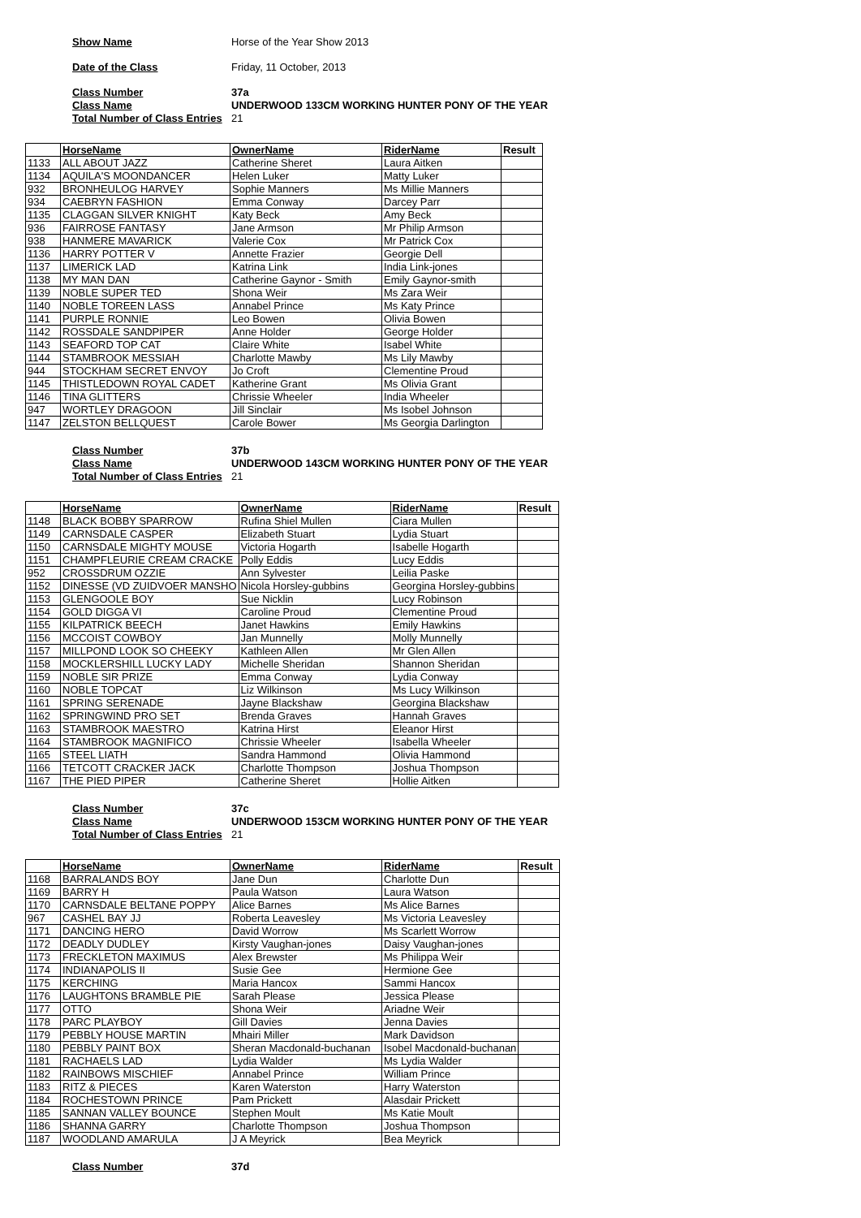Show Name Horse of the Year Show 2013
Date of the Class Friday, 11 October, 2013
Class Number 37a
Class Name UNDERWOOD 133CM WORKING HUNTER PONY OF THE YEAR
Total Number of Class Entries 21
| | HorseName | OwnerName | RiderName | Result |
| --- | --- | --- | --- | --- |
| 1133 | ALL ABOUT JAZZ | Catherine Sheret | Laura Aitken | |
| 1134 | AQUILA'S MOONDANCER | Helen Luker | Matty Luker | |
| 932 | BRONHEULOG HARVEY | Sophie Manners | Ms Millie Manners | |
| 934 | CAEBRYN FASHION | Emma Conway | Darcey Parr | |
| 1135 | CLAGGAN SILVER KNIGHT | Katy Beck | Amy Beck | |
| 936 | FAIRROSE FANTASY | Jane Armson | Mr Philip Armson | |
| 938 | HANMERE MAVARICK | Valerie Cox | Mr Patrick Cox | |
| 1136 | HARRY POTTER V | Annette Frazier | Georgie Dell | |
| 1137 | LIMERICK LAD | Katrina Link | India Link-jones | |
| 1138 | MY MAN DAN | Catherine Gaynor - Smith | Emily Gaynor-smith | |
| 1139 | NOBLE SUPER TED | Shona Weir | Ms Zara Weir | |
| 1140 | NOBLE TOREEN LASS | Annabel Prince | Ms Katy Prince | |
| 1141 | PURPLE RONNIE | Leo Bowen | Olivia Bowen | |
| 1142 | ROSSDALE SANDPIPER | Anne Holder | George Holder | |
| 1143 | SEAFORD TOP CAT | Claire White | Isabel White | |
| 1144 | STAMBROOK MESSIAH | Charlotte Mawby | Ms Lily Mawby | |
| 944 | STOCKHAM SECRET ENVOY | Jo Croft | Clementine Proud | |
| 1145 | THISTLEDOWN ROYAL CADET | Katherine Grant | Ms Olivia Grant | |
| 1146 | TINA GLITTERS | Chrissie Wheeler | India Wheeler | |
| 947 | WORTLEY DRAGOON | Jill Sinclair | Ms Isobel Johnson | |
| 1147 | ZELSTON BELLQUEST | Carole Bower | Ms Georgia Darlington | |
Class Number 37b
Class Name UNDERWOOD 143CM WORKING HUNTER PONY OF THE YEAR
Total Number of Class Entries 21
| | HorseName | OwnerName | RiderName | Result |
| --- | --- | --- | --- | --- |
| 1148 | BLACK BOBBY SPARROW | Rufina Shiel Mullen | Ciara Mullen | |
| 1149 | CARNSDALE CASPER | Elizabeth Stuart | Lydia Stuart | |
| 1150 | CARNSDALE MIGHTY MOUSE | Victoria Hogarth | Isabelle Hogarth | |
| 1151 | CHAMPFLEURIE CREAM CRACKE | Polly Eddis | Lucy Eddis | |
| 952 | CROSSDRUM OZZIE | Ann Sylvester | Leilia Paske | |
| 1152 | DINESSE (VD ZUIDVOER MANSHO | Nicola Horsley-gubbins | Georgina Horsley-gubbins | |
| 1153 | GLENGOOLE BOY | Sue Nicklin | Lucy Robinson | |
| 1154 | GOLD DIGGA VI | Caroline Proud | Clementine Proud | |
| 1155 | KILPATRICK BEECH | Janet Hawkins | Emily Hawkins | |
| 1156 | MCCOIST COWBOY | Jan Munnelly | Molly Munnelly | |
| 1157 | MILLPOND LOOK SO CHEEKY | Kathleen Allen | Mr Glen Allen | |
| 1158 | MOCKLERSHILL LUCKY LADY | Michelle Sheridan | Shannon Sheridan | |
| 1159 | NOBLE SIR PRIZE | Emma Conway | Lydia Conway | |
| 1160 | NOBLE TOPCAT | Liz Wilkinson | Ms Lucy Wilkinson | |
| 1161 | SPRING SERENADE | Jayne Blackshaw | Georgina Blackshaw | |
| 1162 | SPRINGWIND PRO SET | Brenda Graves | Hannah Graves | |
| 1163 | STAMBROOK MAESTRO | Katrina Hirst | Eleanor Hirst | |
| 1164 | STAMBROOK MAGNIFICO | Chrissie Wheeler | Isabella Wheeler | |
| 1165 | STEEL LIATH | Sandra Hammond | Olivia Hammond | |
| 1166 | TETCOTT CRACKER JACK | Charlotte Thompson | Joshua Thompson | |
| 1167 | THE PIED PIPER | Catherine Sheret | Hollie Aitken | |
Class Number 37c
Class Name UNDERWOOD 153CM WORKING HUNTER PONY OF THE YEAR
Total Number of Class Entries 21
| | HorseName | OwnerName | RiderName | Result |
| --- | --- | --- | --- | --- |
| 1168 | BARRALANDS BOY | Jane Dun | Charlotte Dun | |
| 1169 | BARRY H | Paula Watson | Laura Watson | |
| 1170 | CARNSDALE BELTANE POPPY | Alice Barnes | Ms Alice Barnes | |
| 967 | CASHEL BAY JJ | Roberta Leavesley | Ms Victoria Leavesley | |
| 1171 | DANCING HERO | David Worrow | Ms Scarlett Worrow | |
| 1172 | DEADLY DUDLEY | Kirsty Vaughan-jones | Daisy Vaughan-jones | |
| 1173 | FRECKLETON MAXIMUS | Alex Brewster | Ms Philippa Weir | |
| 1174 | INDIANAPOLIS II | Susie Gee | Hermione Gee | |
| 1175 | KERCHING | Maria Hancox | Sammi Hancox | |
| 1176 | LAUGHTONS BRAMBLE PIE | Sarah Please | Jessica Please | |
| 1177 | OTTO | Shona Weir | Ariadne Weir | |
| 1178 | PARC PLAYBOY | Gill Davies | Jenna Davies | |
| 1179 | PEBBLY HOUSE MARTIN | Mhairi Miller | Mark Davidson | |
| 1180 | PEBBLY PAINT BOX | Sheran Macdonald-buchanan | Isobel Macdonald-buchanan | |
| 1181 | RACHAELS LAD | Lydia Walder | Ms Lydia Walder | |
| 1182 | RAINBOWS MISCHIEF | Annabel Prince | William Prince | |
| 1183 | RITZ & PIECES | Karen Waterston | Harry Waterston | |
| 1184 | ROCHESTOWN PRINCE | Pam Prickett | Alasdair Prickett | |
| 1185 | SANNAN VALLEY BOUNCE | Stephen Moult | Ms Katie Moult | |
| 1186 | SHANNA GARRY | Charlotte Thompson | Joshua Thompson | |
| 1187 | WOODLAND AMARULA | J A Meyrick | Bea Meyrick | |
Class Number 37d